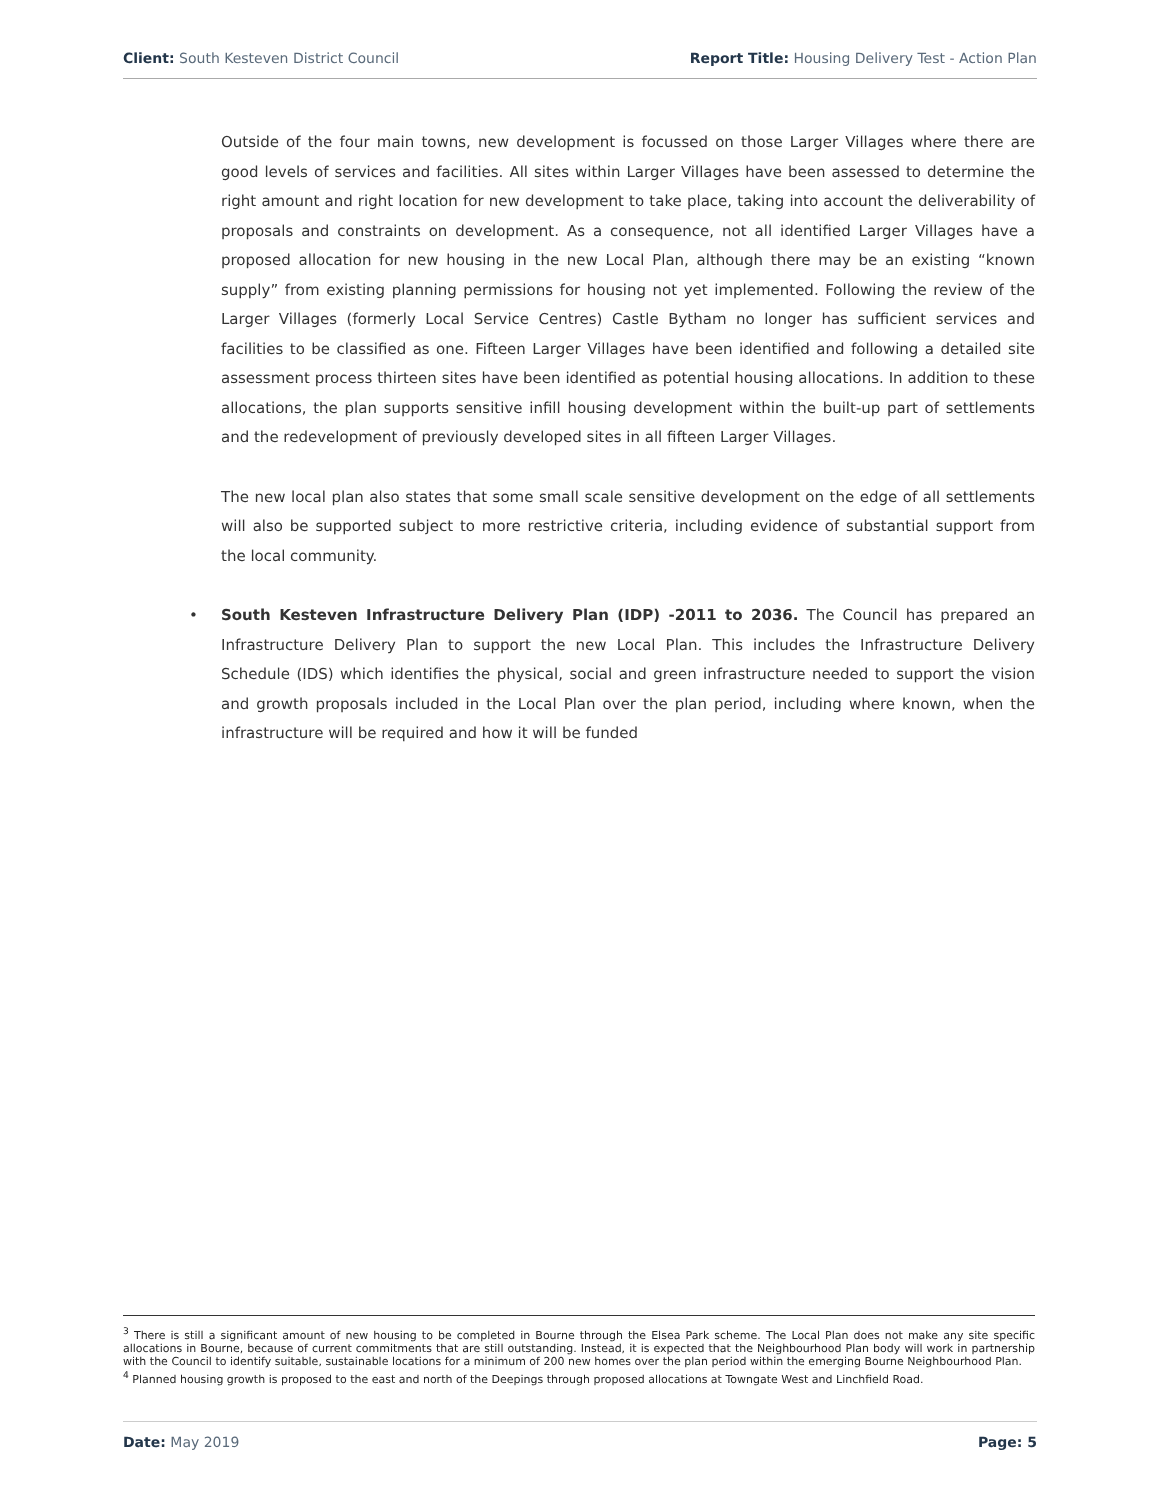Client: South Kesteven District Council
Report Title: Housing Delivery Test - Action Plan
Outside of the four main towns, new development is focussed on those Larger Villages where there are good levels of services and facilities. All sites within Larger Villages have been assessed to determine the right amount and right location for new development to take place, taking into account the deliverability of proposals and constraints on development. As a consequence, not all identified Larger Villages have a proposed allocation for new housing in the new Local Plan, although there may be an existing “known supply” from existing planning permissions for housing not yet implemented. Following the review of the Larger Villages (formerly Local Service Centres) Castle Bytham no longer has sufficient services and facilities to be classified as one. Fifteen Larger Villages have been identified and following a detailed site assessment process thirteen sites have been identified as potential housing allocations. In addition to these allocations, the plan supports sensitive infill housing development within the built-up part of settlements and the redevelopment of previously developed sites in all fifteen Larger Villages.
The new local plan also states that some small scale sensitive development on the edge of all settlements will also be supported subject to more restrictive criteria, including evidence of substantial support from the local community.
• South Kesteven Infrastructure Delivery Plan (IDP) -2011 to 2036. The Council has prepared an Infrastructure Delivery Plan to support the new Local Plan. This includes the Infrastructure Delivery Schedule (IDS) which identifies the physical, social and green infrastructure needed to support the vision and growth proposals included in the Local Plan over the plan period, including where known, when the infrastructure will be required and how it will be funded
<sup>3</sup> There is still a significant amount of new housing to be completed in Bourne through the Elsea Park scheme. The Local Plan does not make any site specific allocations in Bourne, because of current commitments that are still outstanding. Instead, it is expected that the Neighbourhood Plan body will work in partnership with the Council to identify suitable, sustainable locations for a minimum of 200 new homes over the plan period within the emerging Bourne Neighbourhood Plan.
<sup>4</sup> Planned housing growth is proposed to the east and north of the Deepings through proposed allocations at Towngate West and Linchfield Road.
Date: May 2019 Page: 5